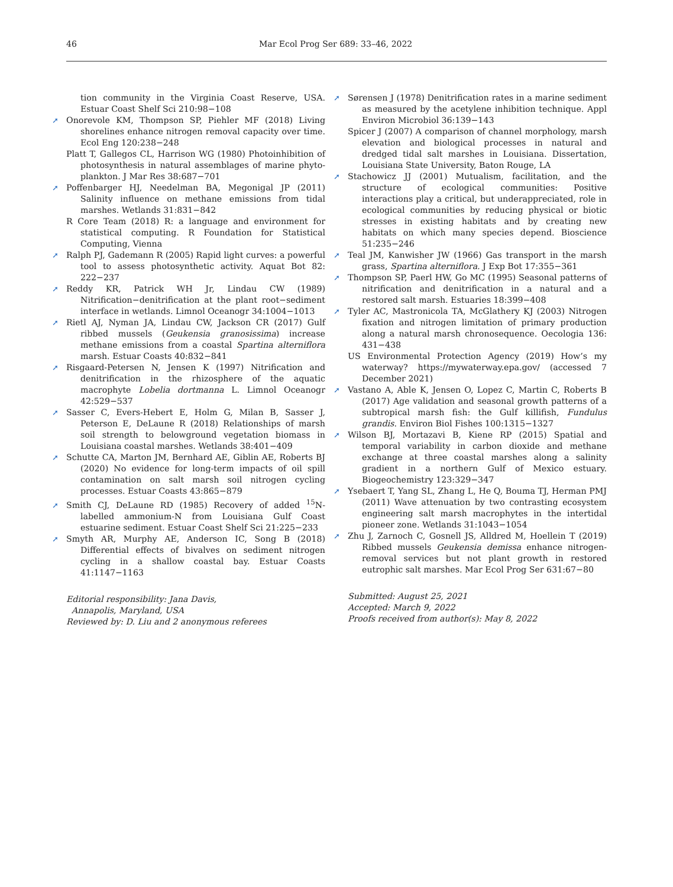46 Mar Ecol Prog Ser 689: 33–46, 2022
tion community in the Virginia Coast Reserve, USA. Estuar Coast Shelf Sci 210:98−108
➚ Onorevole KM, Thompson SP, Piehler MF (2018) Living shorelines enhance nitrogen removal capacity over time. Ecol Eng 120:238−248
Platt T, Gallegos CL, Harrison WG (1980) Photoinhibition of photosynthesis in natural assemblages of marine phyto­plankton. J Mar Res 38:687−701
➚ Poffenbarger HJ, Needelman BA, Megonigal JP (2011) Salinity influence on methane emissions from tidal marshes. Wetlands 31:831−842
R Core Team (2018) R: a language and environment for statistical computing. R Foundation for Statistical Computing, Vienna
➚ Ralph PJ, Gademann R (2005) Rapid light curves: a powerful tool to assess photosynthetic activity. Aquat Bot 82: 222−237
➚ Reddy KR, Patrick WH Jr, Lindau CW (1989) Nitrification−denitrification at the plant root−sediment interface in wetlands. Limnol Oceanogr 34:1004−1013
➚ Rietl AJ, Nyman JA, Lindau CW, Jackson CR (2017) Gulf ribbed mussels (Geukensia granosissima) increase methane emissions from a coastal Spartina alterniflora marsh. Estuar Coasts 40:832−841
➚ Risgaard-Petersen N, Jensen K (1997) Nitrification and denitrification in the rhizosphere of the aquatic macrophyte Lobelia dortmanna L. Limnol Oceanogr 42:529−537
➚ Sasser C, Evers-Hebert E, Holm G, Milan B, Sasser J, Peterson E, DeLaune R (2018) Relationships of marsh soil strength to belowground vegetation biomass in Louisiana coastal marshes. Wetlands 38:401−409
➚ Schutte CA, Marton JM, Bernhard AE, Giblin AE, Roberts BJ (2020) No evidence for long-term impacts of oil spill contamination on salt marsh soil nitrogen cycling processes. Estuar Coasts 43:865−879
➚ Smith CJ, DeLaune RD (1985) Recovery of added <sup>15</sup>N-labelled ammonium-N from Louisiana Gulf Coast estuarine sediment. Estuar Coast Shelf Sci 21:225−233
➚ Smyth AR, Murphy AE, Anderson IC, Song B (2018) Differential effects of bivalves on sediment nitrogen cycling in a shallow coastal bay. Estuar Coasts 41:1147−1163
Editorial responsibility: Jana Davis,
Annapolis, Maryland, USA
Reviewed by: D. Liu and 2 anonymous referees
➚ Sørensen J (1978) Denitrification rates in a marine sediment as measured by the acetylene inhibition technique. Appl Environ Microbiol 36:139−143
Spicer J (2007) A comparison of channel morphology, marsh elevation and biological processes in natural and dredged tidal salt marshes in Louisiana. Dissertation, Louisiana State University, Baton Rouge, LA
➚ Stachowicz JJ (2001) Mutualism, facilitation, and the structure of ecological communities: Positive interactions play a critical, but underappreciated, role in ecological communities by reducing physical or biotic stresses in existing habitats and by creating new habitats on which many species depend. Bioscience 51:235−246
➚ Teal JM, Kanwisher JW (1966) Gas transport in the marsh grass, Spartina alterniflora. J Exp Bot 17:355−361
➚ Thompson SP, Paerl HW, Go MC (1995) Seasonal patterns of nitrification and denitrification in a natural and a restored salt marsh. Estuaries 18:399−408
➚ Tyler AC, Mastronicola TA, McGlathery KJ (2003) Nitrogen fixation and nitrogen limitation of primary production along a natural marsh chronosequence. Oecologia 136: 431−438
US Environmental Protection Agency (2019) How’s my waterway? https://mywaterway.epa.gov/ (accessed 7 December 2021)
➚ Vastano A, Able K, Jensen O, Lopez C, Martin C, Roberts B (2017) Age validation and seasonal growth patterns of a subtropical marsh fish: the Gulf killifish, Fundulus grandis. Environ Biol Fishes 100:1315−1327
➚ Wilson BJ, Mortazavi B, Kiene RP (2015) Spatial and temporal variability in carbon dioxide and methane exchange at three coastal marshes along a salinity gradient in a northern Gulf of Mexico estuary. Biogeochemistry 123:329−347
➚ Ysebaert T, Yang SL, Zhang L, He Q, Bouma TJ, Herman PMJ (2011) Wave attenuation by two contrasting ecosystem engineering salt marsh macrophytes in the intertidal pioneer zone. Wetlands 31:1043−1054
➚ Zhu J, Zarnoch C, Gosnell JS, Alldred M, Hoellein T (2019) Ribbed mussels Geukensia demissa enhance nitrogen-removal services but not plant growth in restored eutrophic salt marshes. Mar Ecol Prog Ser 631:67−80
Submitted: August 25, 2021
Accepted: March 9, 2022
Proofs received from author(s): May 8, 2022